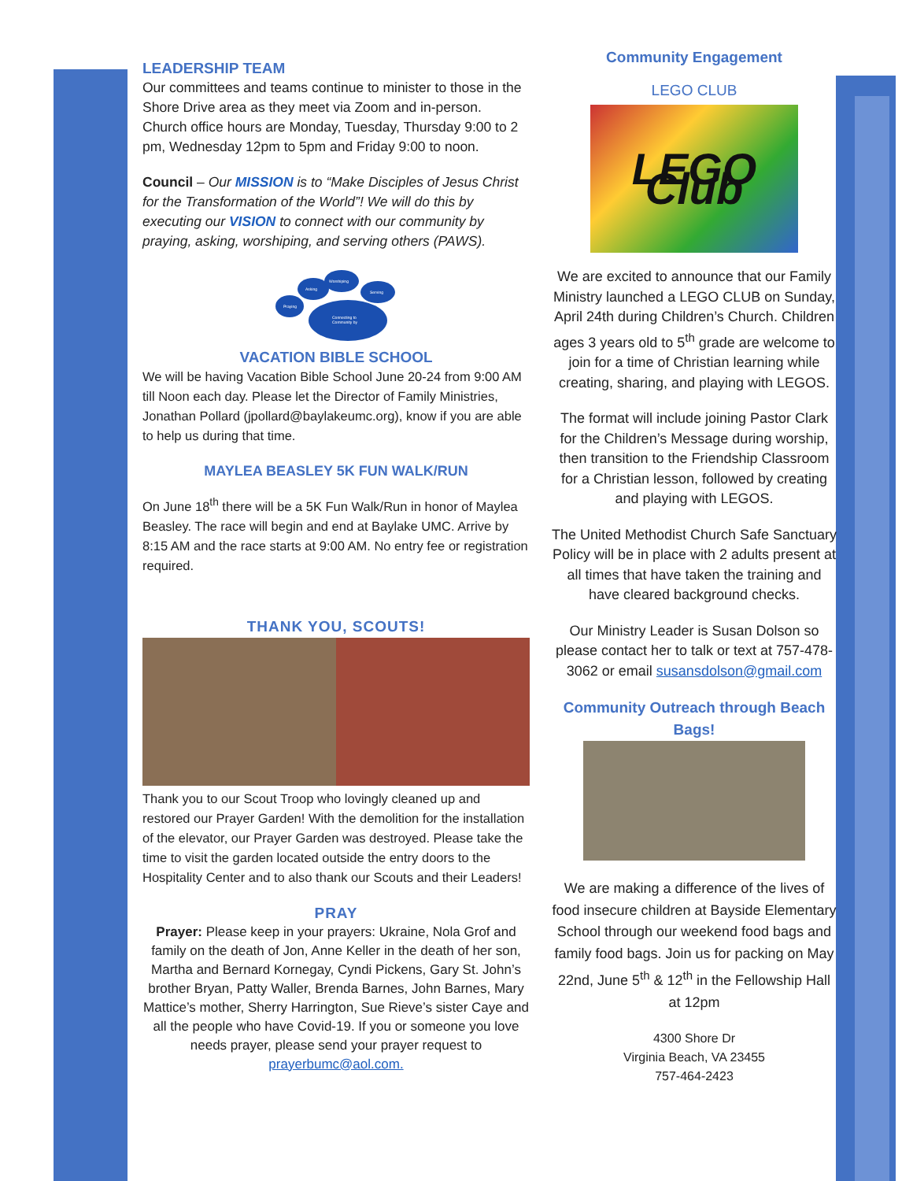LEADERSHIP TEAM
Our committees and teams continue to minister to those in the Shore Drive area as they meet via Zoom and in-person. Church office hours are Monday, Tuesday, Thursday 9:00 to 2 pm, Wednesday 12pm to 5pm and Friday 9:00 to noon.
Council – Our MISSION is to “Make Disciples of Jesus Christ for the Transformation of the World”! We will do this by executing our VISION to connect with our community by praying, asking, worshiping, and serving others (PAWS).
Praying
Asking
Worshiping
Serving
Connecting to
Community by
VACATION BIBLE SCHOOL
We will be having Vacation Bible School June 20-24 from 9:00 AM till Noon each day. Please let the Director of Family Ministries, Jonathan Pollard (jpollard@baylakeumc.org), know if you are able to help us during that time.
MAYLEA BEASLEY 5K FUN WALK/RUN
On June 18<sup>th</sup> there will be a 5K Fun Walk/Run in honor of Maylea Beasley. The race will begin and end at Baylake UMC. Arrive by 8:15 AM and the race starts at 9:00 AM. No entry fee or registration required.
THANK YOU, SCOUTS!
Thank you to our Scout Troop who lovingly cleaned up and restored our Prayer Garden! With the demolition for the installation of the elevator, our Prayer Garden was destroyed. Please take the time to visit the garden located outside the entry doors to the Hospitality Center and to also thank our Scouts and their Leaders!
PRAY
Prayer: Please keep in your prayers: Ukraine, Nola Grof and family on the death of Jon, Anne Keller in the death of her son, Martha and Bernard Kornegay, Cyndi Pickens, Gary St. John’s brother Bryan, Patty Waller, Brenda Barnes, John Barnes, Mary Mattice’s mother, Sherry Harrington, Sue Rieve’s sister Caye and all the people who have Covid-19. If you or someone you love needs prayer, please send your prayer request to prayerbumc@aol.com.
Community Engagement
LEGO CLUB
LEGO Club
We are excited to announce that our Family Ministry launched a LEGO CLUB on Sunday, April 24th during Children’s Church. Children ages 3 years old to 5<sup>th</sup> grade are welcome to join for a time of Christian learning while creating, sharing, and playing with LEGOS.
The format will include joining Pastor Clark for the Children’s Message during worship, then transition to the Friendship Classroom for a Christian lesson, followed by creating and playing with LEGOS.
The United Methodist Church Safe Sanctuary Policy will be in place with 2 adults present at all times that have taken the training and have cleared background checks.
Our Ministry Leader is Susan Dolson so please contact her to talk or text at 757-478-3062 or email susansdolson@gmail.com
Community Outreach through Beach Bags!
We are making a difference of the lives of food insecure children at Bayside Elementary School through our weekend food bags and family food bags. Join us for packing on May 22nd, June 5<sup>th</sup> & 12<sup>th</sup> in the Fellowship Hall at 12pm
4300 Shore Dr
Virginia Beach, VA 23455
757-464-2423